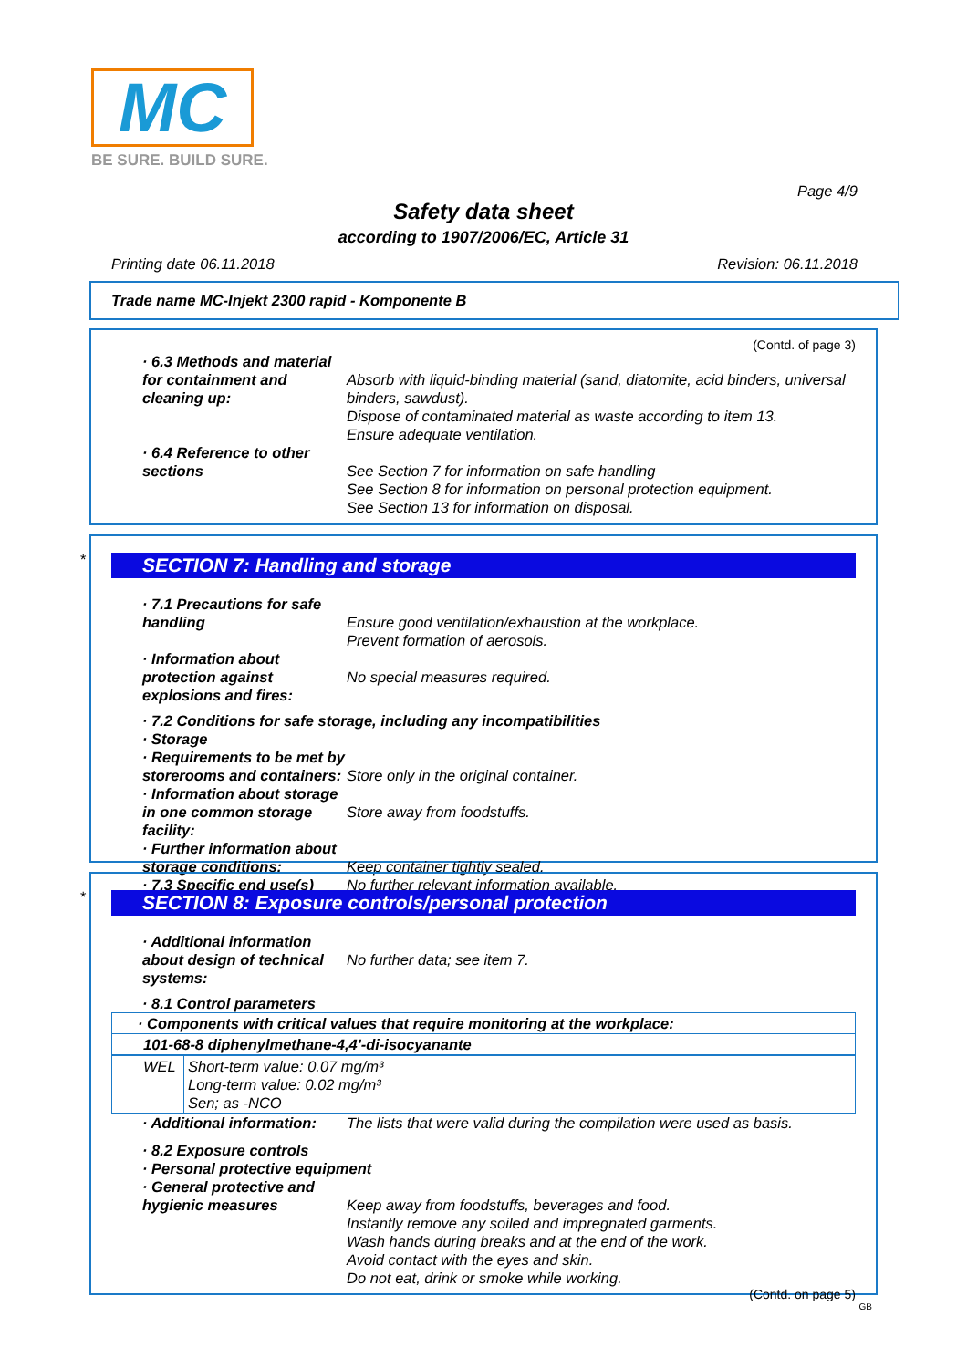MC
BE SURE. BUILD SURE.
Page 4/9
Safety data sheet
according to 1907/2006/EC, Article 31
Printing date 06.11.2018 Revision: 06.11.2018
Trade name MC-Injekt 2300 rapid - Komponente B
(Contd. of page 3)
· 6.3 Methods and material for containment and cleaning up:
Absorb with liquid-binding material (sand, diatomite, acid binders, universal binders, sawdust).
Dispose of contaminated material as waste according to item 13.
Ensure adequate ventilation.
· 6.4 Reference to other sections
See Section 7 for information on safe handling
See Section 8 for information on personal protection equipment.
See Section 13 for information on disposal.
*
SECTION 7: Handling and storage
· 7.1 Precautions for safe handling
Ensure good ventilation/exhaustion at the workplace.
Prevent formation of aerosols.
· Information about protection against explosions and fires:
No special measures required.
· 7.2 Conditions for safe storage, including any incompatibilities
· Storage
· Requirements to be met by storerooms and containers:
Store only in the original container.
· Information about storage in one common storage facility:
Store away from foodstuffs.
· Further information about storage conditions:
· 7.3 Specific end use(s)
Keep container tightly sealed.
No further relevant information available.
*
SECTION 8: Exposure controls/personal protection
· Additional information about design of technical systems:
No further data; see item 7.
· 8.1 Control parameters
| · Components with critical values that require monitoring at the workplace: | |
| 101-68-8 diphenylmethane-4,4'-di-isocyanante | |
| WEL | Short-term value: 0.07 mg/m³ Long-term value: 0.02 mg/m³ Sen; as -NCO |
· Additional information: The lists that were valid during the compilation were used as basis.
· 8.2 Exposure controls
· Personal protective equipment
· General protective and hygienic measures
Keep away from foodstuffs, beverages and food.
Instantly remove any soiled and impregnated garments.
Wash hands during breaks and at the end of the work.
Avoid contact with the eyes and skin.
Do not eat, drink or smoke while working.
(Contd. on page 5)
GB